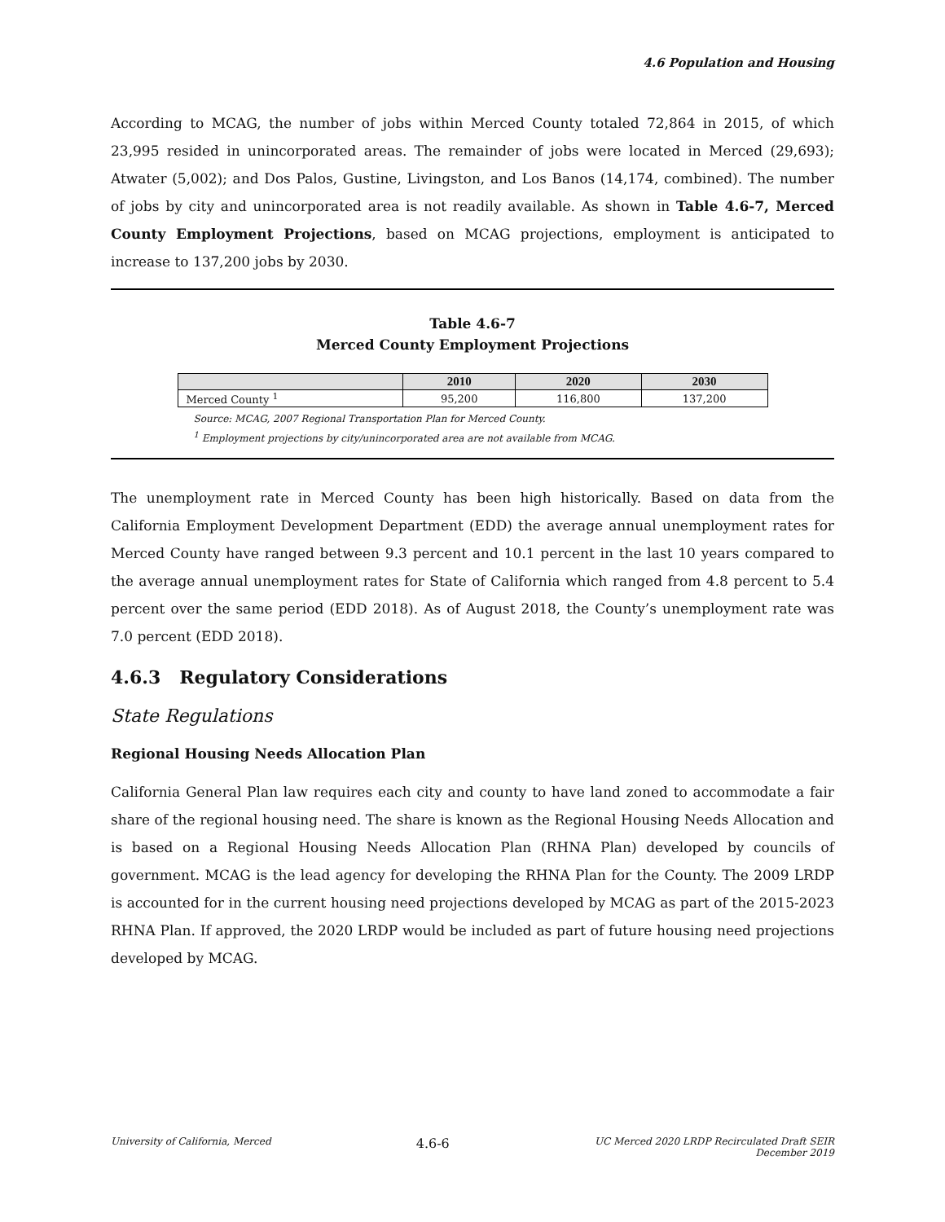4.6 Population and Housing
According to MCAG, the number of jobs within Merced County totaled 72,864 in 2015, of which 23,995 resided in unincorporated areas. The remainder of jobs were located in Merced (29,693); Atwater (5,002); and Dos Palos, Gustine, Livingston, and Los Banos (14,174, combined). The number of jobs by city and unincorporated area is not readily available. As shown in Table 4.6-7, Merced County Employment Projections, based on MCAG projections, employment is anticipated to increase to 137,200 jobs by 2030.
Table 4.6-7
Merced County Employment Projections
| | 2010 | 2020 | 2030 |
| --- | --- | --- | --- |
| Merced County <sup>1</sup> | 95,200 | 116,800 | 137,200 |
Source: MCAG, 2007 Regional Transportation Plan for Merced County.
<sup>1</sup> Employment projections by city/unincorporated area are not available from MCAG.
The unemployment rate in Merced County has been high historically. Based on data from the California Employment Development Department (EDD) the average annual unemployment rates for Merced County have ranged between 9.3 percent and 10.1 percent in the last 10 years compared to the average annual unemployment rates for State of California which ranged from 4.8 percent to 5.4 percent over the same period (EDD 2018). As of August 2018, the County’s unemployment rate was 7.0 percent (EDD 2018).
4.6.3 Regulatory Considerations
State Regulations
Regional Housing Needs Allocation Plan
California General Plan law requires each city and county to have land zoned to accommodate a fair share of the regional housing need. The share is known as the Regional Housing Needs Allocation and is based on a Regional Housing Needs Allocation Plan (RHNA Plan) developed by councils of government. MCAG is the lead agency for developing the RHNA Plan for the County. The 2009 LRDP is accounted for in the current housing need projections developed by MCAG as part of the 2015-2023 RHNA Plan. If approved, the 2020 LRDP would be included as part of future housing need projections developed by MCAG.
University of California, Merced
4.6-6
UC Merced 2020 LRDP Recirculated Draft SEIR
December 2019